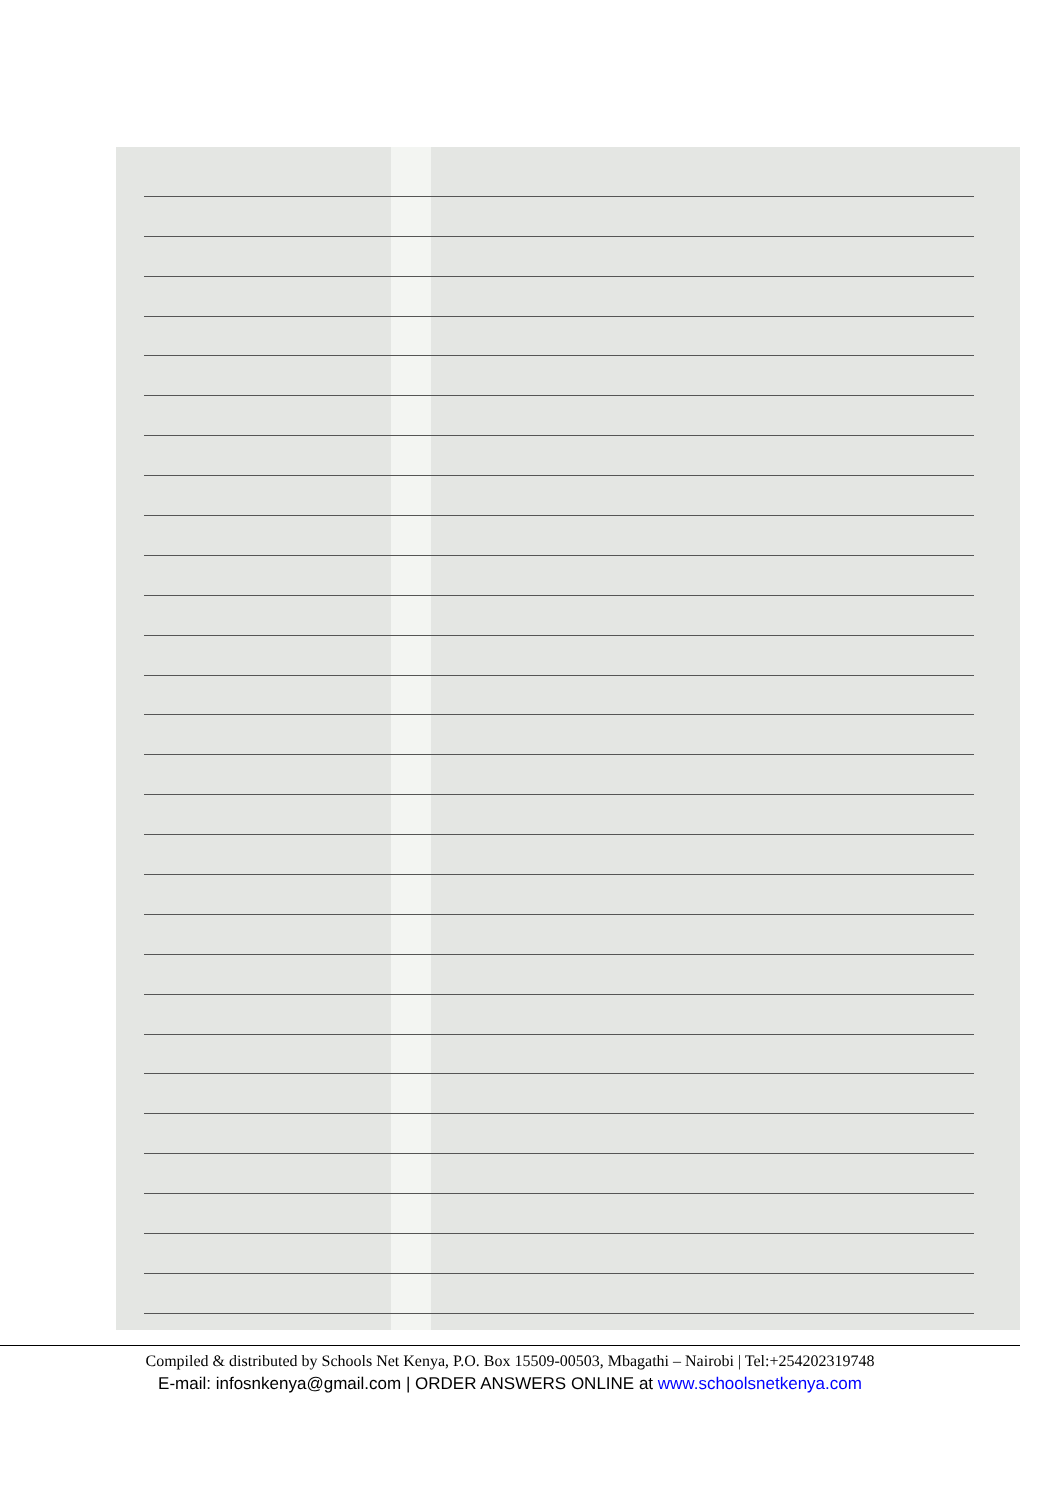Compiled & distributed by Schools Net Kenya, P.O. Box 15509-00503, Mbagathi – Nairobi | Tel:+254202319748
E-mail: infosnkenya@gmail.com | ORDER ANSWERS ONLINE at www.schoolsnetkenya.com